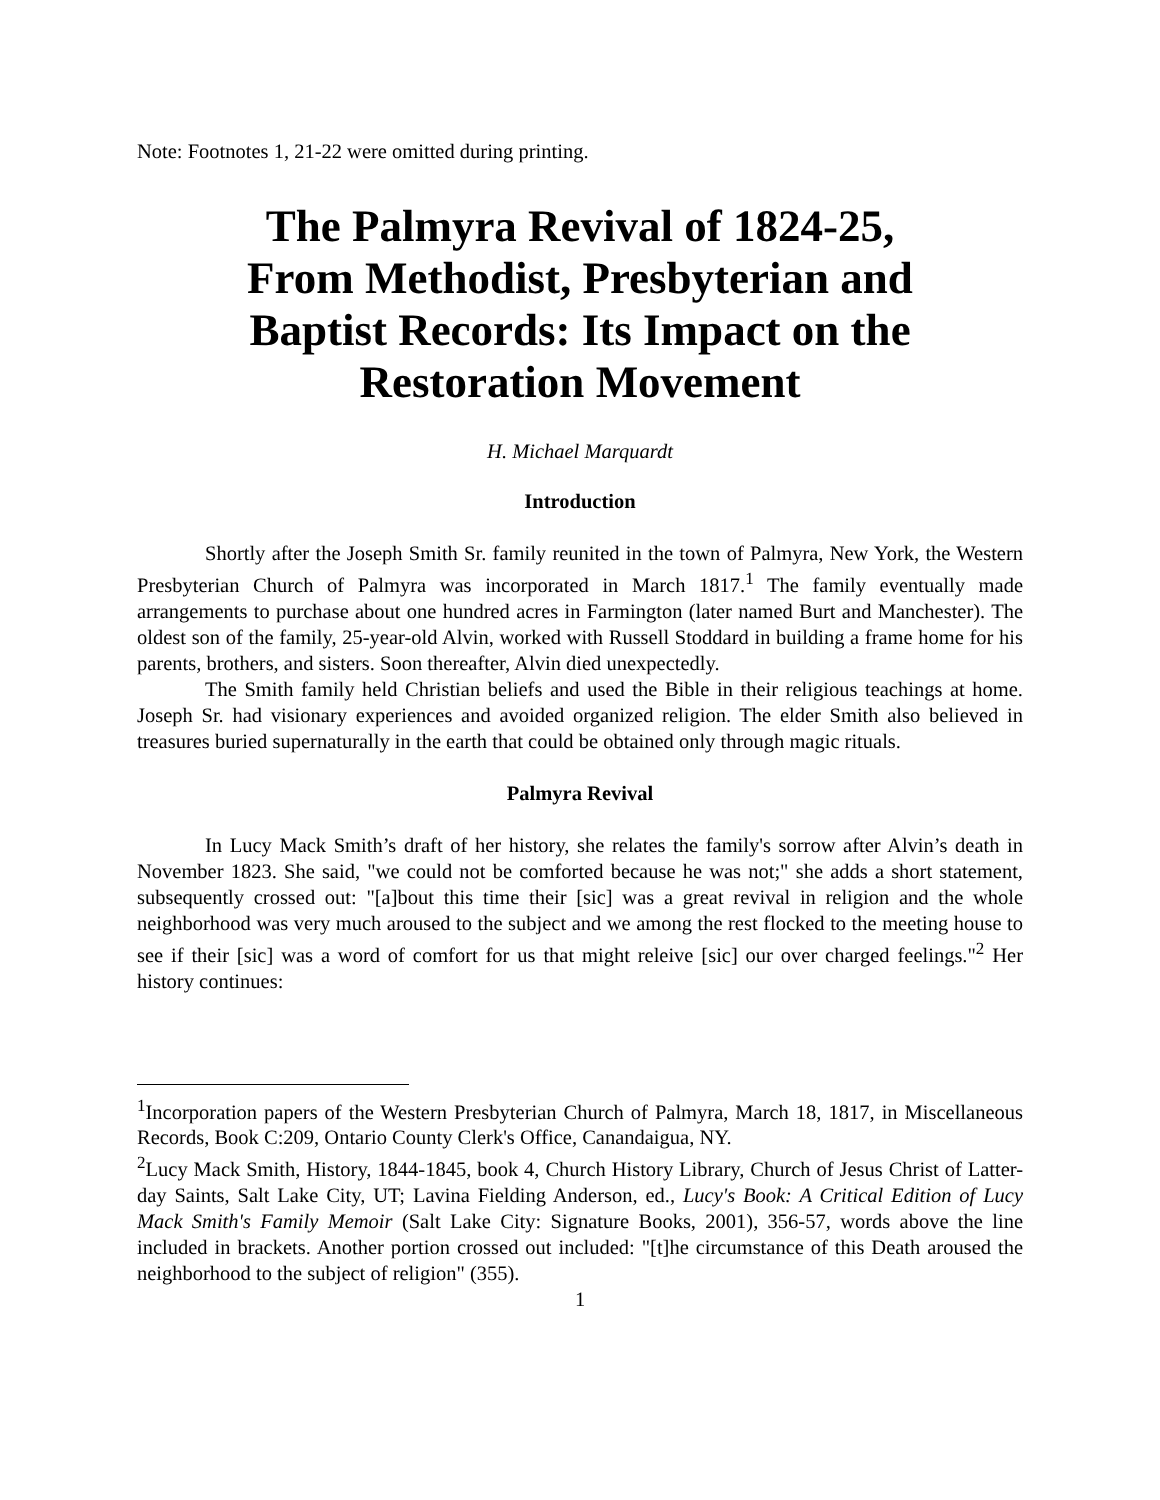Note: Footnotes 1, 21-22 were omitted during printing.
The Palmyra Revival of 1824-25,
From Methodist, Presbyterian and
Baptist Records: Its Impact on the
Restoration Movement
H. Michael Marquardt
Introduction
Shortly after the Joseph Smith Sr. family reunited in the town of Palmyra, New York, the Western Presbyterian Church of Palmyra was incorporated in March 1817.<sup>1</sup> The family eventually made arrangements to purchase about one hundred acres in Farmington (later named Burt and Manchester). The oldest son of the family, 25-year-old Alvin, worked with Russell Stoddard in building a frame home for his parents, brothers, and sisters. Soon thereafter, Alvin died unexpectedly.
The Smith family held Christian beliefs and used the Bible in their religious teachings at home. Joseph Sr. had visionary experiences and avoided organized religion. The elder Smith also believed in treasures buried supernaturally in the earth that could be obtained only through magic rituals.
Palmyra Revival
In Lucy Mack Smith’s draft of her history, she relates the family's sorrow after Alvin’s death in November 1823. She said, "we could not be comforted because he was not;" she adds a short statement, subsequently crossed out: "[a]bout this time their [sic] was a great revival in religion and the whole neighborhood was very much aroused to the subject and we among the rest flocked to the meeting house to see if their [sic] was a word of comfort for us that might releive [sic] our over charged feelings."<sup>2</sup> Her history continues:
<sup>1</sup> Incorporation papers of the Western Presbyterian Church of Palmyra, March 18, 1817, in Miscellaneous Records, Book C:209, Ontario County Clerk's Office, Canandaigua, NY.
<sup>2</sup> Lucy Mack Smith, History, 1844-1845, book 4, Church History Library, Church of Jesus Christ of Latter-day Saints, Salt Lake City, UT; Lavina Fielding Anderson, ed., Lucy's Book: A Critical Edition of Lucy Mack Smith's Family Memoir (Salt Lake City: Signature Books, 2001), 356-57, words above the line included in brackets. Another portion crossed out included: "[t]he circumstance of this Death aroused the neighborhood to the subject of religion" (355).
1